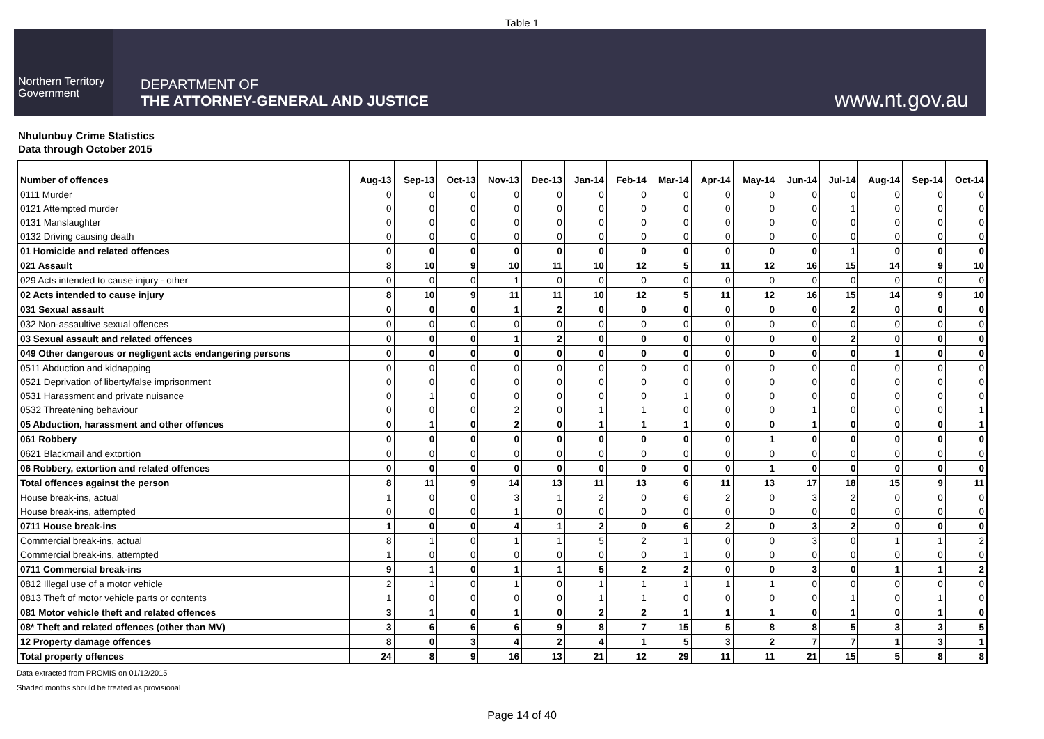Table 1
Northern Territory Government
DEPARTMENT OF
THE ATTORNEY-GENERAL AND JUSTICE
www.nt.gov.au
Nhulunbuy Crime Statistics
Data through October 2015
| Number of offences | Aug-13 | Sep-13 | Oct-13 | Nov-13 | Dec-13 | Jan-14 | Feb-14 | Mar-14 | Apr-14 | May-14 | Jun-14 | Jul-14 | Aug-14 | Sep-14 | Oct-14 |
| --- | --- | --- | --- | --- | --- | --- | --- | --- | --- | --- | --- | --- | --- | --- | --- |
| 0111 Murder | 0 | 0 | 0 | 0 | 0 | 0 | 0 | 0 | 0 | 0 | 0 | 0 | 0 | 0 | 0 |
| 0121 Attempted murder | 0 | 0 | 0 | 0 | 0 | 0 | 0 | 0 | 0 | 0 | 0 | 1 | 0 | 0 | 0 |
| 0131 Manslaughter | 0 | 0 | 0 | 0 | 0 | 0 | 0 | 0 | 0 | 0 | 0 | 0 | 0 | 0 | 0 |
| 0132 Driving causing death | 0 | 0 | 0 | 0 | 0 | 0 | 0 | 0 | 0 | 0 | 0 | 0 | 0 | 0 | 0 |
| 01 Homicide and related offences | 0 | 0 | 0 | 0 | 0 | 0 | 0 | 0 | 0 | 0 | 0 | 1 | 0 | 0 | 0 |
| 021 Assault | 8 | 10 | 9 | 10 | 11 | 10 | 12 | 5 | 11 | 12 | 16 | 15 | 14 | 9 | 10 |
| 029 Acts intended to cause injury - other | 0 | 0 | 0 | 1 | 0 | 0 | 0 | 0 | 0 | 0 | 0 | 0 | 0 | 0 | 0 |
| 02 Acts intended to cause injury | 8 | 10 | 9 | 11 | 11 | 10 | 12 | 5 | 11 | 12 | 16 | 15 | 14 | 9 | 10 |
| 031 Sexual assault | 0 | 0 | 0 | 1 | 2 | 0 | 0 | 0 | 0 | 0 | 0 | 2 | 0 | 0 | 0 |
| 032 Non-assaultive sexual offences | 0 | 0 | 0 | 0 | 0 | 0 | 0 | 0 | 0 | 0 | 0 | 0 | 0 | 0 | 0 |
| 03 Sexual assault and related offences | 0 | 0 | 0 | 1 | 2 | 0 | 0 | 0 | 0 | 0 | 0 | 2 | 0 | 0 | 0 |
| 049 Other dangerous or negligent acts endangering persons | 0 | 0 | 0 | 0 | 0 | 0 | 0 | 0 | 0 | 0 | 0 | 0 | 1 | 0 | 0 |
| 0511 Abduction and kidnapping | 0 | 0 | 0 | 0 | 0 | 0 | 0 | 0 | 0 | 0 | 0 | 0 | 0 | 0 | 0 |
| 0521 Deprivation of liberty/false imprisonment | 0 | 0 | 0 | 0 | 0 | 0 | 0 | 0 | 0 | 0 | 0 | 0 | 0 | 0 | 0 |
| 0531 Harassment and private nuisance | 0 | 1 | 0 | 0 | 0 | 0 | 0 | 1 | 0 | 0 | 0 | 0 | 0 | 0 | 0 |
| 0532 Threatening behaviour | 0 | 0 | 0 | 2 | 0 | 1 | 1 | 0 | 0 | 0 | 1 | 0 | 0 | 0 | 1 |
| 05 Abduction, harassment and other offences | 0 | 1 | 0 | 2 | 0 | 1 | 1 | 1 | 0 | 0 | 1 | 0 | 0 | 0 | 1 |
| 061 Robbery | 0 | 0 | 0 | 0 | 0 | 0 | 0 | 0 | 0 | 1 | 0 | 0 | 0 | 0 | 0 |
| 0621 Blackmail and extortion | 0 | 0 | 0 | 0 | 0 | 0 | 0 | 0 | 0 | 0 | 0 | 0 | 0 | 0 | 0 |
| 06 Robbery, extortion and related offences | 0 | 0 | 0 | 0 | 0 | 0 | 0 | 0 | 0 | 1 | 0 | 0 | 0 | 0 | 0 |
| Total offences against the person | 8 | 11 | 9 | 14 | 13 | 11 | 13 | 6 | 11 | 13 | 17 | 18 | 15 | 9 | 11 |
| House break-ins, actual | 1 | 0 | 0 | 3 | 1 | 2 | 0 | 6 | 2 | 0 | 3 | 2 | 0 | 0 | 0 |
| House break-ins, attempted | 0 | 0 | 0 | 1 | 0 | 0 | 0 | 0 | 0 | 0 | 0 | 0 | 0 | 0 | 0 |
| 0711 House break-ins | 1 | 0 | 0 | 4 | 1 | 2 | 0 | 6 | 2 | 0 | 3 | 2 | 0 | 0 | 0 |
| Commercial break-ins, actual | 8 | 1 | 0 | 1 | 1 | 5 | 2 | 1 | 0 | 0 | 3 | 0 | 1 | 1 | 2 |
| Commercial break-ins, attempted | 1 | 0 | 0 | 0 | 0 | 0 | 0 | 1 | 0 | 0 | 0 | 0 | 0 | 0 | 0 |
| 0711 Commercial break-ins | 9 | 1 | 0 | 1 | 1 | 5 | 2 | 2 | 0 | 0 | 3 | 0 | 1 | 1 | 2 |
| 0812 Illegal use of a motor vehicle | 2 | 1 | 0 | 1 | 0 | 1 | 1 | 1 | 1 | 1 | 0 | 0 | 0 | 0 | 0 |
| 0813 Theft of motor vehicle parts or contents | 1 | 0 | 0 | 0 | 0 | 1 | 1 | 0 | 0 | 0 | 0 | 1 | 0 | 1 | 0 |
| 081 Motor vehicle theft and related offences | 3 | 1 | 0 | 1 | 0 | 2 | 2 | 1 | 1 | 1 | 0 | 1 | 0 | 1 | 0 |
| 08* Theft and related offences (other than MV) | 3 | 6 | 6 | 6 | 9 | 8 | 7 | 15 | 5 | 8 | 8 | 5 | 3 | 3 | 5 |
| 12 Property damage offences | 8 | 0 | 3 | 4 | 2 | 4 | 1 | 5 | 3 | 2 | 7 | 7 | 1 | 3 | 1 |
| Total property offences | 24 | 8 | 9 | 16 | 13 | 21 | 12 | 29 | 11 | 11 | 21 | 15 | 5 | 8 | 8 |
Data extracted from PROMIS on 01/12/2015
Shaded months should be treated as provisional
Page 14 of 40